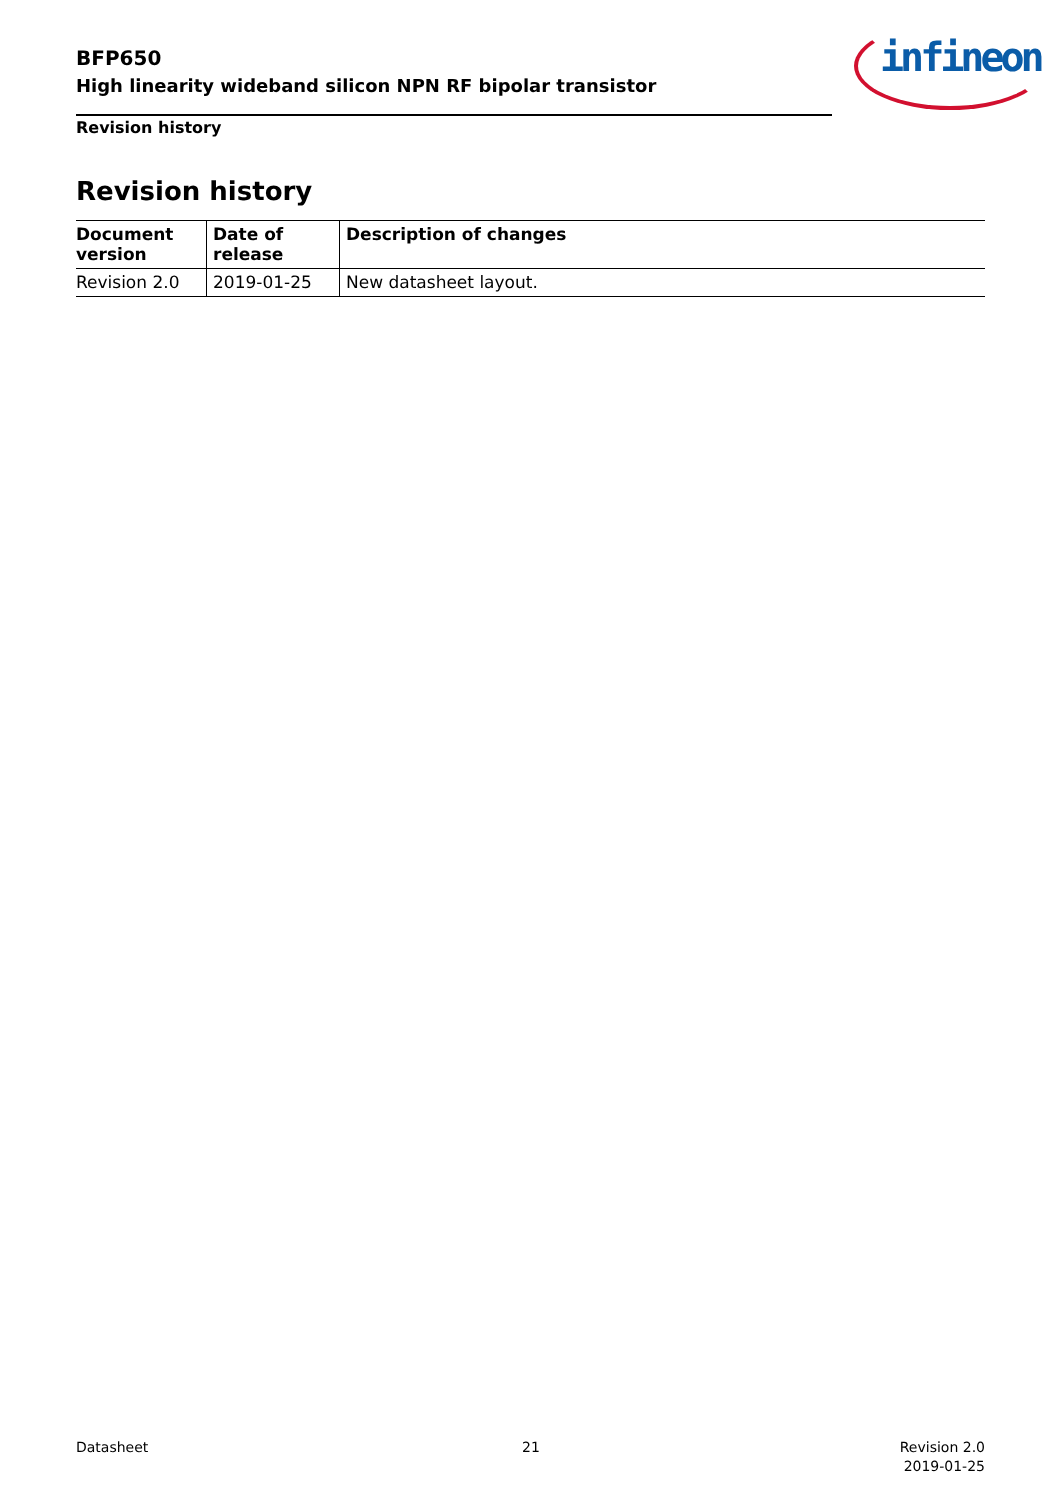BFP650
High linearity wideband silicon NPN RF bipolar transistor
Revision history
infineon
Revision history
| Document version | Date of release | Description of changes |
| --- | --- | --- |
| Revision 2.0 | 2019-01-25 | New datasheet layout. |
Datasheet 21
Revision 2.0
2019-01-25